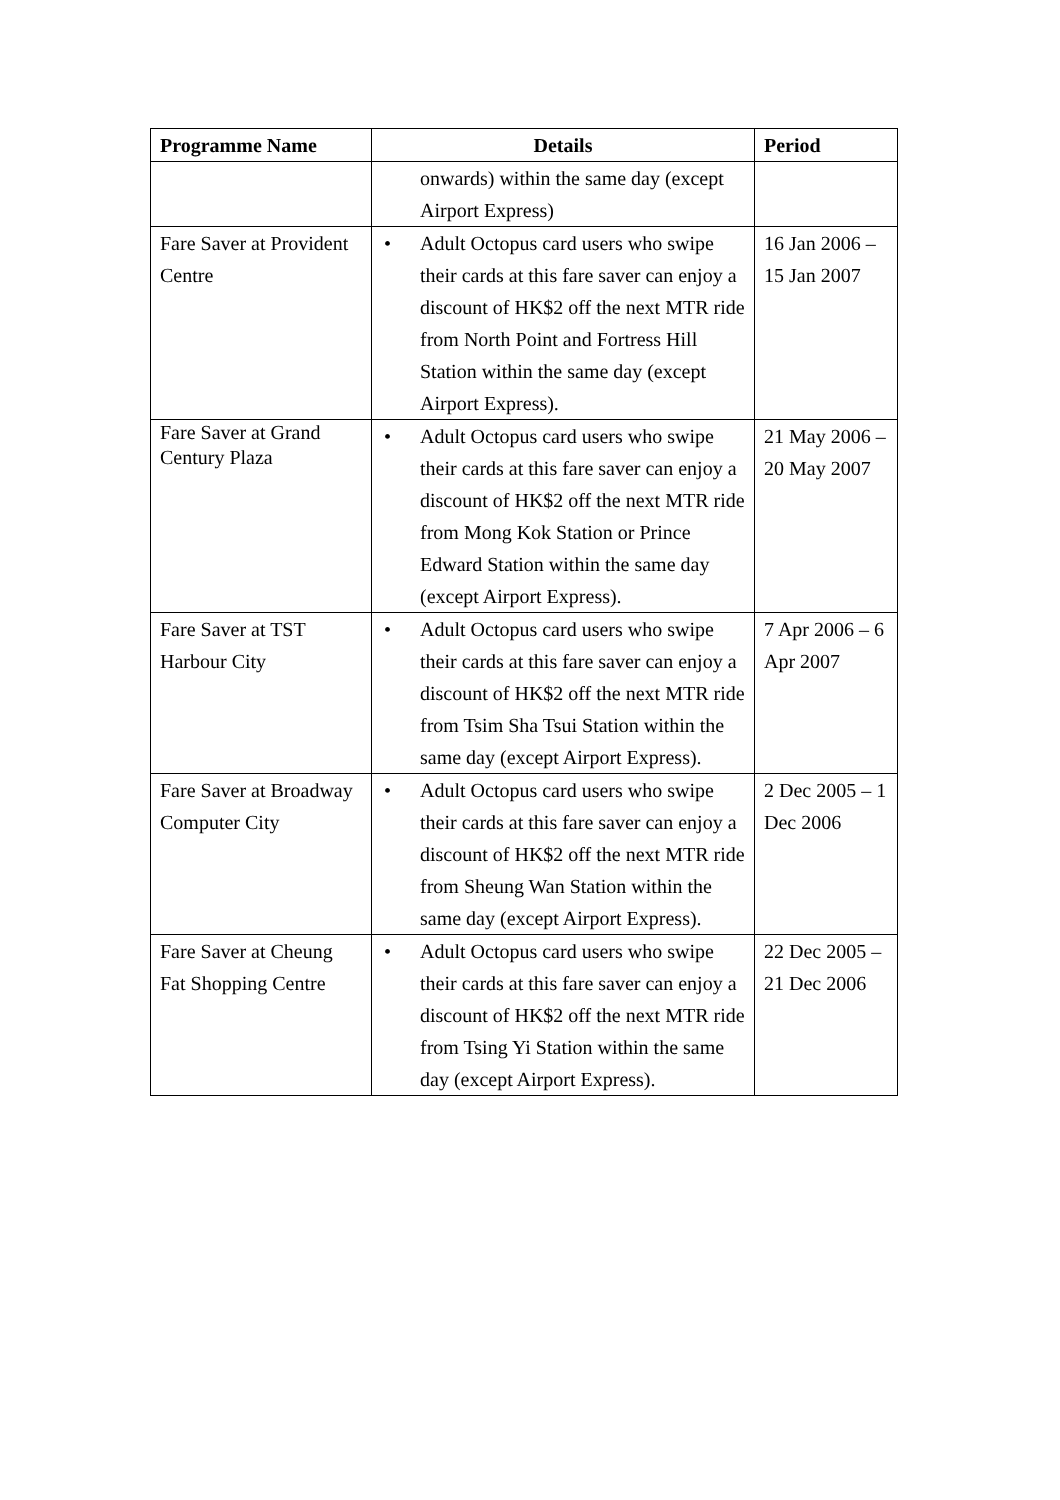| Programme Name | Details | Period |
| --- | --- | --- |
| | onwards) within the same day (except Airport Express) | |
| Fare Saver at Provident Centre | • Adult Octopus card users who swipe their cards at this fare saver can enjoy a discount of HK$2 off the next MTR ride from North Point and Fortress Hill Station within the same day (except Airport Express). | 16 Jan 2006 – 15 Jan 2007 |
| Fare Saver at Grand Century Plaza | • Adult Octopus card users who swipe their cards at this fare saver can enjoy a discount of HK$2 off the next MTR ride from Mong Kok Station or Prince Edward Station within the same day (except Airport Express). | 21 May 2006 – 20 May 2007 |
| Fare Saver at TST Harbour City | • Adult Octopus card users who swipe their cards at this fare saver can enjoy a discount of HK$2 off the next MTR ride from Tsim Sha Tsui Station within the same day (except Airport Express). | 7 Apr 2006 – 6 Apr 2007 |
| Fare Saver at Broadway Computer City | • Adult Octopus card users who swipe their cards at this fare saver can enjoy a discount of HK$2 off the next MTR ride from Sheung Wan Station within the same day (except Airport Express). | 2 Dec 2005 – 1 Dec 2006 |
| Fare Saver at Cheung Fat Shopping Centre | • Adult Octopus card users who swipe their cards at this fare saver can enjoy a discount of HK$2 off the next MTR ride from Tsing Yi Station within the same day (except Airport Express). | 22 Dec 2005 – 21 Dec 2006 |